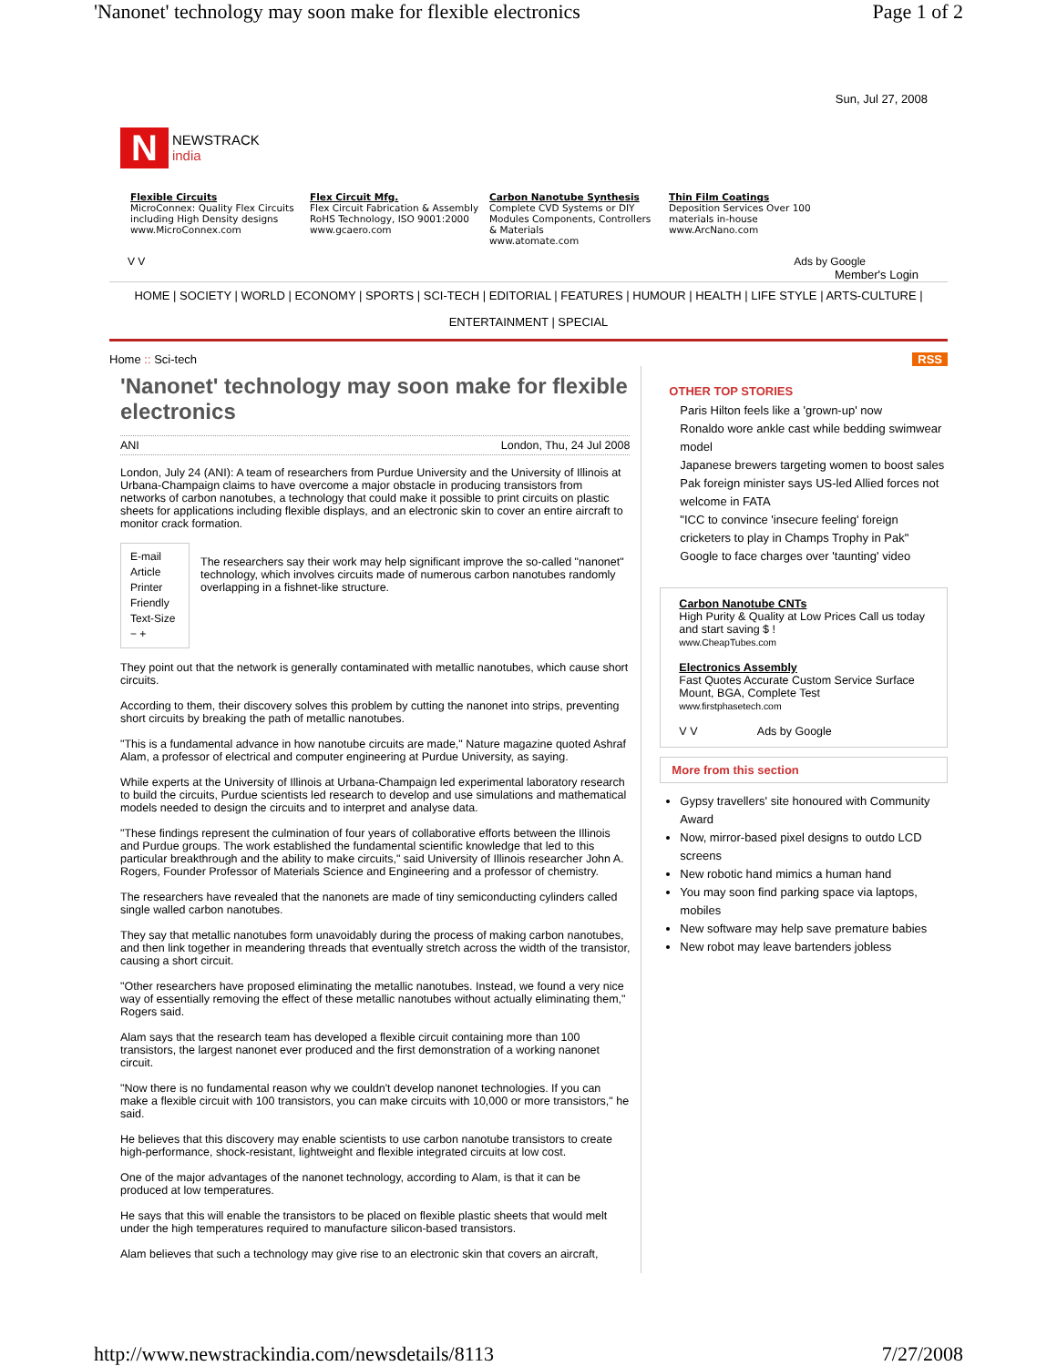'Nanonet' technology may soon make for flexible electronics Page 1 of 2
Sun, Jul 27, 2008
N NEWSTRACK
india
Flexible Circuits
MicroConnex: Quality Flex Circuits including High Density designs
www.MicroConnex.com
Flex Circuit Mfg.
Flex Circuit Fabrication & Assembly RoHS Technology, ISO 9001:2000
www.gcaero.com
Carbon Nanotube Synthesis
Complete CVD Systems or DIY Modules Components, Controllers & Materials
www.atomate.com
Thin Film Coatings
Deposition Services Over 100 materials in-house
www.ArcNano.com
V V Ads by Google
Member's Login
HOME | SOCIETY | WORLD | ECONOMY | SPORTS | SCI-TECH | EDITORIAL | FEATURES | HUMOUR | HEALTH | LIFE STYLE | ARTS-CULTURE |
ENTERTAINMENT | SPECIAL
Home :: Sci-tech RSS
'Nanonet' technology may soon make for flexible electronics
ANI London, Thu, 24 Jul 2008
London, July 24 (ANI): A team of researchers from Purdue University and the University of Illinois at Urbana-Champaign claims to have overcome a major obstacle in producing transistors from networks of carbon nanotubes, a technology that could make it possible to print circuits on plastic sheets for applications including flexible displays, and an electronic skin to cover an entire aircraft to monitor crack formation.
E-mail Article
Printer Friendly
Text-Size − +
The researchers say their work may help significant improve the so-called "nanonet" technology, which involves circuits made of numerous carbon nanotubes randomly overlapping in a fishnet-like structure.
They point out that the network is generally contaminated with metallic nanotubes, which cause short circuits.
According to them, their discovery solves this problem by cutting the nanonet into strips, preventing short circuits by breaking the path of metallic nanotubes.
"This is a fundamental advance in how nanotube circuits are made," Nature magazine quoted Ashraf Alam, a professor of electrical and computer engineering at Purdue University, as saying.
While experts at the University of Illinois at Urbana-Champaign led experimental laboratory research to build the circuits, Purdue scientists led research to develop and use simulations and mathematical models needed to design the circuits and to interpret and analyse data.
"These findings represent the culmination of four years of collaborative efforts between the Illinois and Purdue groups. The work established the fundamental scientific knowledge that led to this particular breakthrough and the ability to make circuits," said University of Illinois researcher John A. Rogers, Founder Professor of Materials Science and Engineering and a professor of chemistry.
The researchers have revealed that the nanonets are made of tiny semiconducting cylinders called single walled carbon nanotubes.
They say that metallic nanotubes form unavoidably during the process of making carbon nanotubes, and then link together in meandering threads that eventually stretch across the width of the transistor, causing a short circuit.
"Other researchers have proposed eliminating the metallic nanotubes. Instead, we found a very nice way of essentially removing the effect of these metallic nanotubes without actually eliminating them," Rogers said.
Alam says that the research team has developed a flexible circuit containing more than 100 transistors, the largest nanonet ever produced and the first demonstration of a working nanonet circuit.
"Now there is no fundamental reason why we couldn't develop nanonet technologies. If you can make a flexible circuit with 100 transistors, you can make circuits with 10,000 or more transistors," he said.
He believes that this discovery may enable scientists to use carbon nanotube transistors to create high-performance, shock-resistant, lightweight and flexible integrated circuits at low cost.
One of the major advantages of the nanonet technology, according to Alam, is that it can be produced at low temperatures.
He says that this will enable the transistors to be placed on flexible plastic sheets that would melt under the high temperatures required to manufacture silicon-based transistors.
Alam believes that such a technology may give rise to an electronic skin that covers an aircraft,
OTHER TOP STORIES
Paris Hilton feels like a 'grown-up' now
Ronaldo wore ankle cast while bedding swimwear model
Japanese brewers targeting women to boost sales
Pak foreign minister says US-led Allied forces not welcome in FATA
"ICC to convince 'insecure feeling' foreign cricketers to play in Champs Trophy in Pak"
Google to face charges over 'taunting' video
Carbon Nanotube CNTs
High Purity & Quality at Low Prices Call us today and start saving $ !
www.CheapTubes.com
Electronics Assembly
Fast Quotes Accurate Custom Service Surface Mount, BGA, Complete Test
www.firstphasetech.com
V V Ads by Google
More from this section
Gypsy travellers' site honoured with Community Award
Now, mirror-based pixel designs to outdo LCD screens
New robotic hand mimics a human hand
You may soon find parking space via laptops, mobiles
New software may help save premature babies
New robot may leave bartenders jobless
http://www.newstrackindia.com/newsdetails/8113 7/27/2008